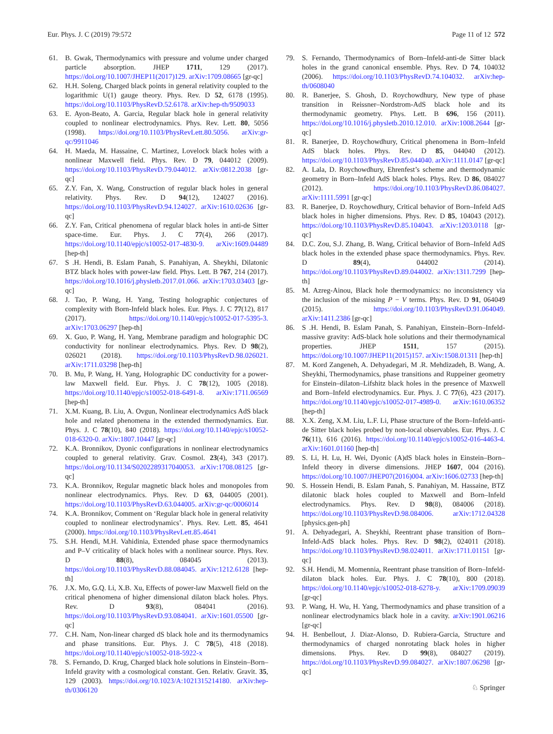Eur. Phys. J. C (2019) 79:572 Page 11 of 12 572
61. B. Gwak, Thermodynamics with pressure and volume under charged particle absorption. JHEP 1711, 129 (2017). https://doi.org/10.1007/JHEP11(2017)129. arXiv:1709.08665 [gr-qc]
62. H.H. Soleng, Charged black points in general relativity coupled to the logarithmic U(1) gauge theory. Phys. Rev. D 52, 6178 (1995). https://doi.org/10.1103/PhysRevD.52.6178. arXiv:hep-th/9509033
63. E. Ayon-Beato, A. Garcia, Regular black hole in general relativity coupled to nonlinear electrodynamics. Phys. Rev. Lett. 80, 5056 (1998). https://doi.org/10.1103/PhysRevLett.80.5056. arXiv:gr-qc/9911046
64. H. Maeda, M. Hassaine, C. Martinez, Lovelock black holes with a nonlinear Maxwell field. Phys. Rev. D 79, 044012 (2009). https://doi.org/10.1103/PhysRevD.79.044012. arXiv:0812.2038 [gr-qc]
65. Z.Y. Fan, X. Wang, Construction of regular black holes in general relativity. Phys. Rev. D 94(12), 124027 (2016). https://doi.org/10.1103/PhysRevD.94.124027. arXiv:1610.02636 [gr-qc]
66. Z.Y. Fan, Critical phenomena of regular black holes in anti-de Sitter space-time. Eur. Phys. J. C 77(4), 266 (2017). https://doi.org/10.1140/epjc/s10052-017-4830-9. arXiv:1609.04489 [hep-th]
67. S .H. Hendi, B. Eslam Panah, S. Panahiyan, A. Sheykhi, Dilatonic BTZ black holes with power-law field. Phys. Lett. B 767, 214 (2017). https://doi.org/10.1016/j.physletb.2017.01.066. arXiv:1703.03403 [gr-qc]
68. J. Tao, P. Wang, H. Yang, Testing holographic conjectures of complexity with Born-Infeld black holes. Eur. Phys. J. C 77(12), 817 (2017). https://doi.org/10.1140/epjc/s10052-017-5395-3. arXiv:1703.06297 [hep-th]
69. X. Guo, P. Wang, H. Yang, Membrane paradigm and holographic DC conductivity for nonlinear electrodynamics. Phys. Rev. D 98(2), 026021 (2018). https://doi.org/10.1103/PhysRevD.98.026021. arXiv:1711.03298 [hep-th]
70. B. Mu, P. Wang, H. Yang, Holographic DC conductivity for a power-law Maxwell field. Eur. Phys. J. C 78(12), 1005 (2018). https://doi.org/10.1140/epjc/s10052-018-6491-8. arXiv:1711.06569 [hep-th]
71. X.M. Kuang, B. Liu, A. Ovgun, Nonlinear electrodynamics AdS black hole and related phenomena in the extended thermodynamics. Eur. Phys. J. C 78(10), 840 (2018). https://doi.org/10.1140/epjc/s10052-018-6320-0. arXiv:1807.10447 [gr-qc]
72. K.A. Bronnikov, Dyonic configurations in nonlinear electrodynamics coupled to general relativity. Grav. Cosmol. 23(4), 343 (2017). https://doi.org/10.1134/S0202289317040053. arXiv:1708.08125 [gr-qc]
73. K.A. Bronnikov, Regular magnetic black holes and monopoles from nonlinear electrodynamics. Phys. Rev. D 63, 044005 (2001). https://doi.org/10.1103/PhysRevD.63.044005. arXiv:gr-qc/0006014
74. K.A. Bronnikov, Comment on ‘Regular black hole in general relativity coupled to nonlinear electrodynamics’. Phys. Rev. Lett. 85, 4641 (2000). https://doi.org/10.1103/PhysRevLett.85.4641
75. S.H. Hendi, M.H. Vahidinia, Extended phase space thermodynamics and P–V criticality of black holes with a nonlinear source. Phys. Rev. D 88(8), 084045 (2013). https://doi.org/10.1103/PhysRevD.88.084045. arXiv:1212.6128 [hep-th]
76. J.X. Mo, G.Q. Li, X.B. Xu, Effects of power-law Maxwell field on the critical phenomena of higher dimensional dilaton black holes. Phys. Rev. D 93(8), 084041 (2016). https://doi.org/10.1103/PhysRevD.93.084041. arXiv:1601.05500 [gr-qc]
77. C.H. Nam, Non-linear charged dS black hole and its thermodynamics and phase transitions. Eur. Phys. J. C 78(5), 418 (2018). https://doi.org/10.1140/epjc/s10052-018-5922-x
78. S. Fernando, D. Krug, Charged black hole solutions in Einstein–Born–Infeld gravity with a cosmological constant. Gen. Relativ. Gravit. 35, 129 (2003). https://doi.org/10.1023/A:1021315214180. arXiv:hep-th/0306120
79. S. Fernando, Thermodynamics of Born–Infeld-anti-de Sitter black holes in the grand canonical ensemble. Phys. Rev. D 74, 104032 (2006). https://doi.org/10.1103/PhysRevD.74.104032. arXiv:hep-th/0608040
80. R. Banerjee, S. Ghosh, D. Roychowdhury, New type of phase transition in Reissner–Nordstrom-AdS black hole and its thermodynamic geometry. Phys. Lett. B 696, 156 (2011). https://doi.org/10.1016/j.physletb.2010.12.010. arXiv:1008.2644 [gr-qc]
81. R. Banerjee, D. Roychowdhury, Critical phenomena in Born–Infeld AdS black holes. Phys. Rev. D 85, 044040 (2012). https://doi.org/10.1103/PhysRevD.85.044040. arXiv:1111.0147 [gr-qc]
82. A. Lala, D. Roychowdhury, Ehrenfest’s scheme and thermodynamic geometry in Born–Infeld AdS black holes. Phys. Rev. D 86, 084027 (2012). https://doi.org/10.1103/PhysRevD.86.084027. arXiv:1111.5991 [gr-qc]
83. R. Banerjee, D. Roychowdhury, Critical behavior of Born–Infeld AdS black holes in higher dimensions. Phys. Rev. D 85, 104043 (2012). https://doi.org/10.1103/PhysRevD.85.104043. arXiv:1203.0118 [gr-qc]
84. D.C. Zou, S.J. Zhang, B. Wang, Critical behavior of Born–Infeld AdS black holes in the extended phase space thermodynamics. Phys. Rev. D 89(4), 044002 (2014). https://doi.org/10.1103/PhysRevD.89.044002. arXiv:1311.7299 [hep-th]
85. M. Azreg-Ainou, Black hole thermodynamics: no inconsistency via the inclusion of the missing P − V terms. Phys. Rev. D 91, 064049 (2015). https://doi.org/10.1103/PhysRevD.91.064049. arXiv:1411.2386 [gr-qc]
86. S .H. Hendi, B. Eslam Panah, S. Panahiyan, Einstein–Born–Infeld-massive gravity: AdS-black hole solutions and their thermodynamical properties. JHEP 1511, 157 (2015). https://doi.org/10.1007/JHEP11(2015)157. arXiv:1508.01311 [hep-th]
87. M. Kord Zangeneh, A. Dehyadegari, M .R. Mehdizadeh, B. Wang, A. Sheykhi, Thermodynamics, phase transitions and Ruppeiner geometry for Einstein–dilaton–Lifshitz black holes in the presence of Maxwell and Born–Infeld electrodynamics. Eur. Phys. J. C 77(6), 423 (2017). https://doi.org/10.1140/epjc/s10052-017-4989-0. arXiv:1610.06352 [hep-th]
88. X.X. Zeng, X.M. Liu, L.F. Li, Phase structure of the Born–Infeld-anti-de Sitter black holes probed by non-local observables. Eur. Phys. J. C 76(11), 616 (2016). https://doi.org/10.1140/epjc/s10052-016-4463-4. arXiv:1601.01160 [hep-th]
89. S. Li, H. Lu, H. Wei, Dyonic (A)dS black holes in Einstein–Born–Infeld theory in diverse dimensions. JHEP 1607, 004 (2016). https://doi.org/10.1007/JHEP07(2016)004. arXiv:1606.02733 [hep-th]
90. S. Hossein Hendi, B. Eslam Panah, S. Panahiyan, M. Hassaine, BTZ dilatonic black holes coupled to Maxwell and Born–Infeld electrodynamics. Phys. Rev. D 98(8), 084006 (2018). https://doi.org/10.1103/PhysRevD.98.084006. arXiv:1712.04328 [physics.gen-ph]
91. A. Dehyadegari, A. Sheykhi, Reentrant phase transition of Born–Infeld-AdS black holes. Phys. Rev. D 98(2), 024011 (2018). https://doi.org/10.1103/PhysRevD.98.024011. arXiv:1711.01151 [gr-qc]
92. S.H. Hendi, M. Momennia, Reentrant phase transition of Born–Infeld-dilaton black holes. Eur. Phys. J. C 78(10), 800 (2018). https://doi.org/10.1140/epjc/s10052-018-6278-y. arXiv:1709.09039 [gr-qc]
93. P. Wang, H. Wu, H. Yang, Thermodynamics and phase transition of a nonlinear electrodynamics black hole in a cavity. arXiv:1901.06216 [gr-qc]
94. H. Benbellout, J. Diaz-Alonso, D. Rubiera-Garcia, Structure and thermodynamics of charged nonrotating black holes in higher dimensions. Phys. Rev. D 99(8), 084027 (2019). https://doi.org/10.1103/PhysRevD.99.084027. arXiv:1807.06298 [gr-qc]
♘ Springer